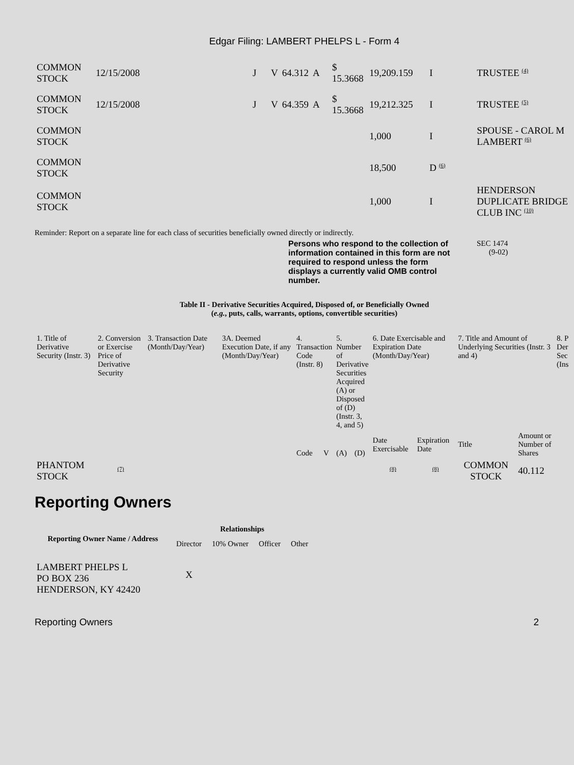Edgar Filing: LAMBERT PHELPS L - Form 4
| COMMON STOCK | 12/15/2008 | J | V | 64.312 | A | $ 15.3668 | 19,209.159 | I | TRUSTEE <sup>(4)</sup> |
| COMMON STOCK | 12/15/2008 | J | V | 64.359 | A | $ 15.3668 | 19,212.325 | I | TRUSTEE <sup>(5)</sup> |
| COMMON STOCK | | | | | | | 1,000 | I | SPOUSE - CAROL M LAMBERT <sup>(6)</sup> |
| COMMON STOCK | | | | | | | 18,500 | D <sup>(6)</sup> | |
| COMMON STOCK | | | | | | | 1,000 | I | HENDERSON DUPLICATE BRIDGE CLUB INC <sup>(10)</sup> |
Reminder: Report on a separate line for each class of securities beneficially owned directly or indirectly.
Persons who respond to the collection of information contained in this form are not required to respond unless the form displays a currently valid OMB control number.
SEC 1474
(9-02)
Table II - Derivative Securities Acquired, Disposed of, or Beneficially Owned
(e.g., puts, calls, warrants, options, convertible securities)
| 1. Title of Derivative Security (Instr. 3) | 2. Conversion or Exercise Price of Derivative Security | 3. Transaction Date (Month/Day/Year) | 3A. Deemed Execution Date, if any (Month/Day/Year) | 4. Transaction Code (Instr. 8) | | 5. Number of Derivative Securities Acquired (A) or Disposed of (D) (Instr. 3, 4, and 5) | | 6. Date Exercisable and Expiration Date (Month/Day/Year) | | 7. Title and Amount of Underlying Securities (Instr. 3 and 4) | | 8. P Der Sec (Ins |
| | | | | Code | V | (A) | (D) | Date Exercisable | Expiration Date | Title | Amount or Number of Shares | |
| PHANTOM STOCK | <sup>(7)</sup> | | | | | | | <sup>(8)</sup> | <sup>(8)</sup> | COMMON STOCK | 40.112 | |
Reporting Owners
| Reporting Owner Name / Address | Relationships | | | |
| --- | --- | --- | --- | --- |
| | Director | 10% Owner | Officer | Other |
| LAMBERT PHELPS L PO BOX 236 HENDERSON, KY 42420 | X | | | |
Reporting Owners 2